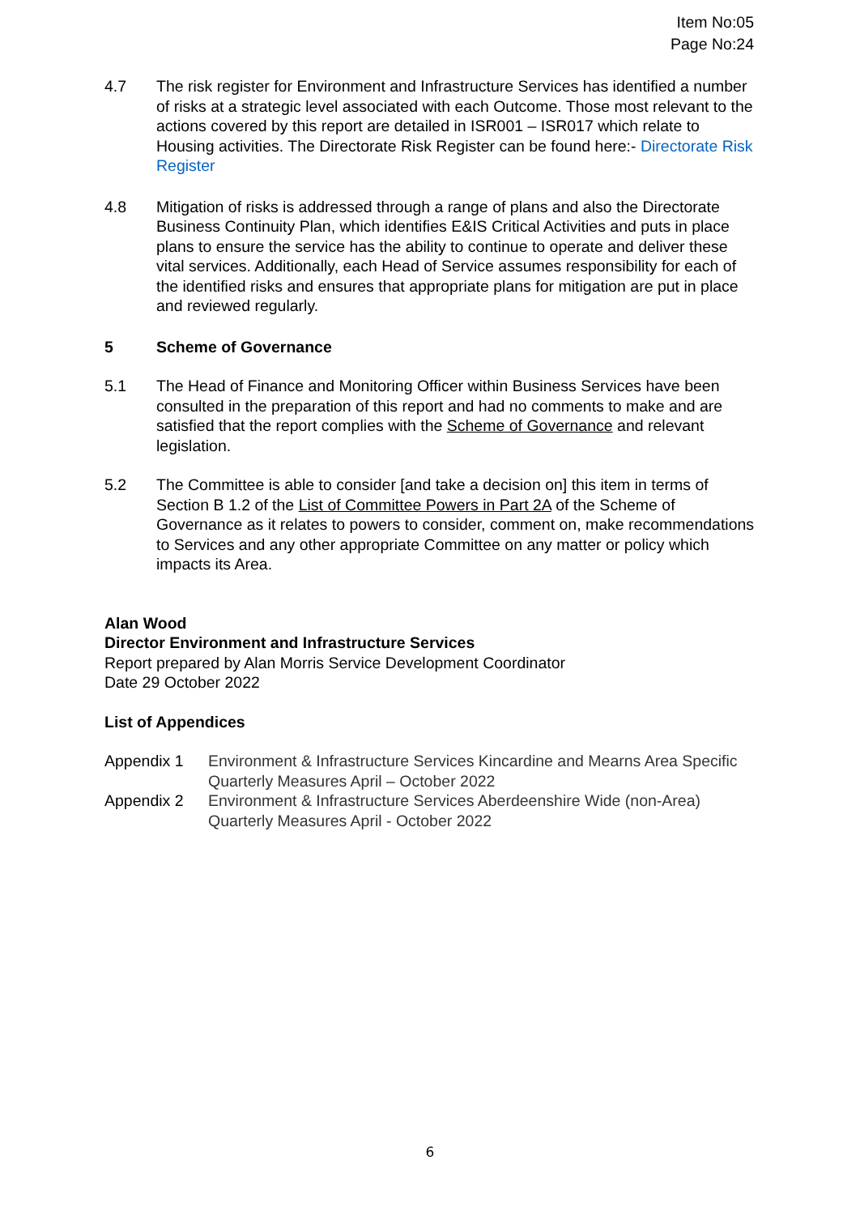Item No:05
Page No:24
4.7 The risk register for Environment and Infrastructure Services has identified a number of risks at a strategic level associated with each Outcome. Those most relevant to the actions covered by this report are detailed in ISR001 – ISR017 which relate to Housing activities. The Directorate Risk Register can be found here:- Directorate Risk Register
4.8 Mitigation of risks is addressed through a range of plans and also the Directorate Business Continuity Plan, which identifies E&IS Critical Activities and puts in place plans to ensure the service has the ability to continue to operate and deliver these vital services. Additionally, each Head of Service assumes responsibility for each of the identified risks and ensures that appropriate plans for mitigation are put in place and reviewed regularly.
5 Scheme of Governance
5.1 The Head of Finance and Monitoring Officer within Business Services have been consulted in the preparation of this report and had no comments to make and are satisfied that the report complies with the Scheme of Governance and relevant legislation.
5.2 The Committee is able to consider [and take a decision on] this item in terms of Section B 1.2 of the List of Committee Powers in Part 2A of the Scheme of Governance as it relates to powers to consider, comment on, make recommendations to Services and any other appropriate Committee on any matter or policy which impacts its Area.
Alan Wood
Director Environment and Infrastructure Services
Report prepared by Alan Morris Service Development Coordinator
Date 29 October 2022
List of Appendices
Appendix 1 Environment & Infrastructure Services Kincardine and Mearns Area Specific Quarterly Measures April – October 2022
Appendix 2 Environment & Infrastructure Services Aberdeenshire Wide (non-Area) Quarterly Measures April - October 2022
6